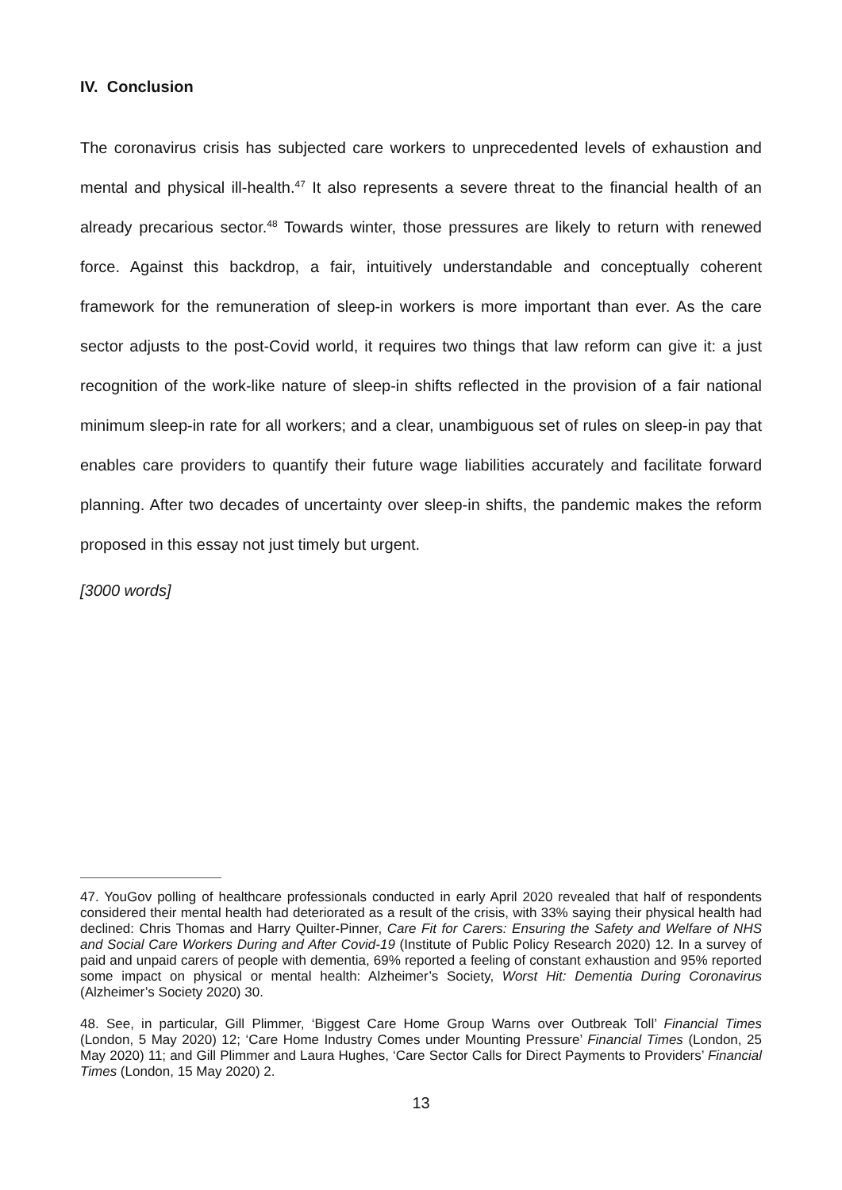IV. Conclusion
The coronavirus crisis has subjected care workers to unprecedented levels of exhaustion and mental and physical ill-health.<sup>47</sup> It also represents a severe threat to the financial health of an already precarious sector.<sup>48</sup> Towards winter, those pressures are likely to return with renewed force. Against this backdrop, a fair, intuitively understandable and conceptually coherent framework for the remuneration of sleep-in workers is more important than ever. As the care sector adjusts to the post-Covid world, it requires two things that law reform can give it: a just recognition of the work-like nature of sleep-in shifts reflected in the provision of a fair national minimum sleep-in rate for all workers; and a clear, unambiguous set of rules on sleep-in pay that enables care providers to quantify their future wage liabilities accurately and facilitate forward planning. After two decades of uncertainty over sleep-in shifts, the pandemic makes the reform proposed in this essay not just timely but urgent.
[3000 words]
47. YouGov polling of healthcare professionals conducted in early April 2020 revealed that half of respondents considered their mental health had deteriorated as a result of the crisis, with 33% saying their physical health had declined: Chris Thomas and Harry Quilter-Pinner, Care Fit for Carers: Ensuring the Safety and Welfare of NHS and Social Care Workers During and After Covid-19 (Institute of Public Policy Research 2020) 12. In a survey of paid and unpaid carers of people with dementia, 69% reported a feeling of constant exhaustion and 95% reported some impact on physical or mental health: Alzheimer’s Society, Worst Hit: Dementia During Coronavirus (Alzheimer’s Society 2020) 30.
48. See, in particular, Gill Plimmer, ‘Biggest Care Home Group Warns over Outbreak Toll’ Financial Times (London, 5 May 2020) 12; ‘Care Home Industry Comes under Mounting Pressure’ Financial Times (London, 25 May 2020) 11; and Gill Plimmer and Laura Hughes, ‘Care Sector Calls for Direct Payments to Providers’ Financial Times (London, 15 May 2020) 2.
13